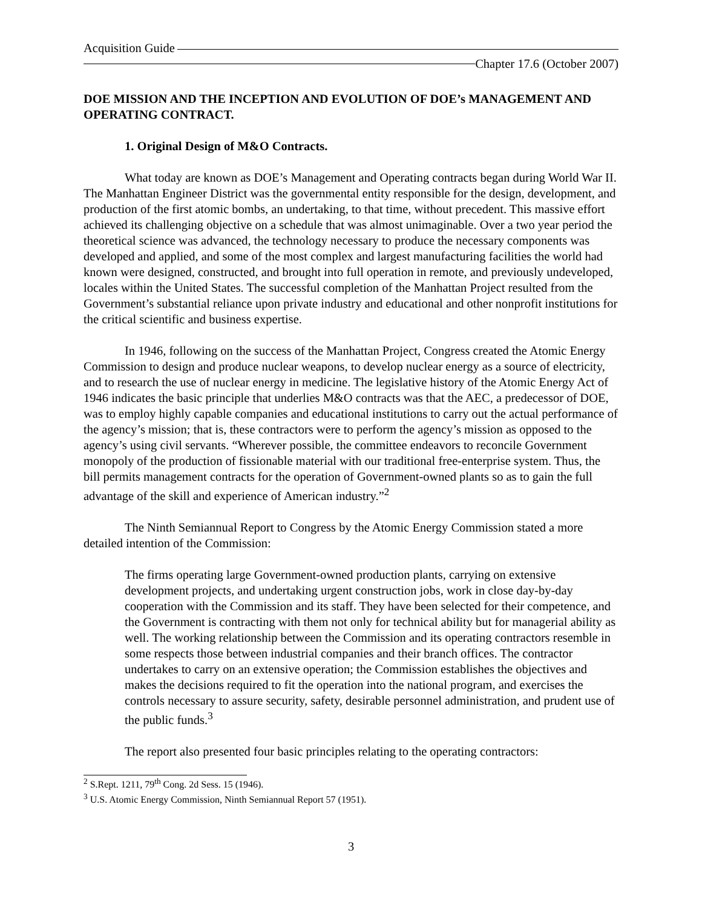Acquisition Guide
Chapter 17.6 (October 2007)
DOE MISSION AND THE INCEPTION AND EVOLUTION OF DOE’s MANAGEMENT AND OPERATING CONTRACT.
1. Original Design of M&O Contracts.
What today are known as DOE’s Management and Operating contracts began during World War II. The Manhattan Engineer District was the governmental entity responsible for the design, development, and production of the first atomic bombs, an undertaking, to that time, without precedent. This massive effort achieved its challenging objective on a schedule that was almost unimaginable. Over a two year period the theoretical science was advanced, the technology necessary to produce the necessary components was developed and applied, and some of the most complex and largest manufacturing facilities the world had known were designed, constructed, and brought into full operation in remote, and previously undeveloped, locales within the United States. The successful completion of the Manhattan Project resulted from the Government’s substantial reliance upon private industry and educational and other nonprofit institutions for the critical scientific and business expertise.
In 1946, following on the success of the Manhattan Project, Congress created the Atomic Energy Commission to design and produce nuclear weapons, to develop nuclear energy as a source of electricity, and to research the use of nuclear energy in medicine. The legislative history of the Atomic Energy Act of 1946 indicates the basic principle that underlies M&O contracts was that the AEC, a predecessor of DOE, was to employ highly capable companies and educational institutions to carry out the actual performance of the agency’s mission; that is, these contractors were to perform the agency’s mission as opposed to the agency’s using civil servants. “Wherever possible, the committee endeavors to reconcile Government monopoly of the production of fissionable material with our traditional free-enterprise system. Thus, the bill permits management contracts for the operation of Government-owned plants so as to gain the full advantage of the skill and experience of American industry.”<sup>2</sup>
The Ninth Semiannual Report to Congress by the Atomic Energy Commission stated a more detailed intention of the Commission:
The firms operating large Government-owned production plants, carrying on extensive development projects, and undertaking urgent construction jobs, work in close day-by-day cooperation with the Commission and its staff. They have been selected for their competence, and the Government is contracting with them not only for technical ability but for managerial ability as well. The working relationship between the Commission and its operating contractors resemble in some respects those between industrial companies and their branch offices. The contractor undertakes to carry on an extensive operation; the Commission establishes the objectives and makes the decisions required to fit the operation into the national program, and exercises the controls necessary to assure security, safety, desirable personnel administration, and prudent use of the public funds.<sup>3</sup>
The report also presented four basic principles relating to the operating contractors:
<sup>2</sup> S.Rept. 1211, 79<sup>th</sup> Cong. 2d Sess. 15 (1946).
<sup>3</sup> U.S. Atomic Energy Commission, Ninth Semiannual Report 57 (1951).
3